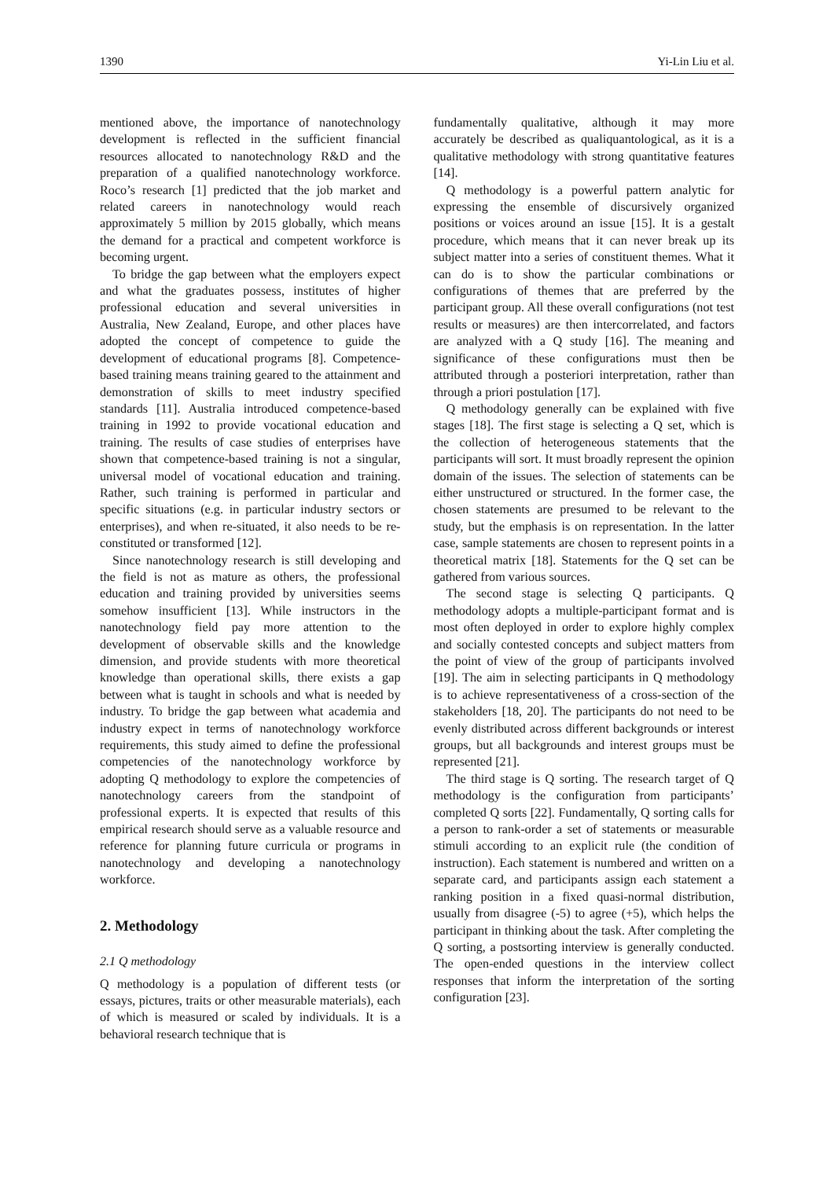1390 Yi-Lin Liu et al.
mentioned above, the importance of nanotechnology development is reflected in the sufficient financial resources allocated to nanotechnology R&D and the preparation of a qualified nanotechnology workforce. Roco’s research [1] predicted that the job market and related careers in nanotechnology would reach approximately 5 million by 2015 globally, which means the demand for a practical and competent workforce is becoming urgent.
To bridge the gap between what the employers expect and what the graduates possess, institutes of higher professional education and several universities in Australia, New Zealand, Europe, and other places have adopted the concept of competence to guide the development of educational programs [8]. Competence-based training means training geared to the attainment and demonstration of skills to meet industry specified standards [11]. Australia introduced competence-based training in 1992 to provide vocational education and training. The results of case studies of enterprises have shown that competence-based training is not a singular, universal model of vocational education and training. Rather, such training is performed in particular and specific situations (e.g. in particular industry sectors or enterprises), and when re-situated, it also needs to be re-constituted or transformed [12].
Since nanotechnology research is still developing and the field is not as mature as others, the professional education and training provided by universities seems somehow insufficient [13]. While instructors in the nanotechnology field pay more attention to the development of observable skills and the knowledge dimension, and provide students with more theoretical knowledge than operational skills, there exists a gap between what is taught in schools and what is needed by industry. To bridge the gap between what academia and industry expect in terms of nanotechnology workforce requirements, this study aimed to define the professional competencies of the nanotechnology workforce by adopting Q methodology to explore the competencies of nanotechnology careers from the standpoint of professional experts. It is expected that results of this empirical research should serve as a valuable resource and reference for planning future curricula or programs in nanotechnology and developing a nanotechnology workforce.
2. Methodology
2.1 Q methodology
Q methodology is a population of different tests (or essays, pictures, traits or other measurable materials), each of which is measured or scaled by individuals. It is a behavioral research technique that is
fundamentally qualitative, although it may more accurately be described as qualiquantological, as it is a qualitative methodology with strong quantitative features [14].
Q methodology is a powerful pattern analytic for expressing the ensemble of discursively organized positions or voices around an issue [15]. It is a gestalt procedure, which means that it can never break up its subject matter into a series of constituent themes. What it can do is to show the particular combinations or configurations of themes that are preferred by the participant group. All these overall configurations (not test results or measures) are then intercorrelated, and factors are analyzed with a Q study [16]. The meaning and significance of these configurations must then be attributed through a posteriori interpretation, rather than through a priori postulation [17].
Q methodology generally can be explained with five stages [18]. The first stage is selecting a Q set, which is the collection of heterogeneous statements that the participants will sort. It must broadly represent the opinion domain of the issues. The selection of statements can be either unstructured or structured. In the former case, the chosen statements are presumed to be relevant to the study, but the emphasis is on representation. In the latter case, sample statements are chosen to represent points in a theoretical matrix [18]. Statements for the Q set can be gathered from various sources.
The second stage is selecting Q participants. Q methodology adopts a multiple-participant format and is most often deployed in order to explore highly complex and socially contested concepts and subject matters from the point of view of the group of participants involved [19]. The aim in selecting participants in Q methodology is to achieve representativeness of a cross-section of the stakeholders [18, 20]. The participants do not need to be evenly distributed across different backgrounds or interest groups, but all backgrounds and interest groups must be represented [21].
The third stage is Q sorting. The research target of Q methodology is the configuration from participants’ completed Q sorts [22]. Fundamentally, Q sorting calls for a person to rank-order a set of statements or measurable stimuli according to an explicit rule (the condition of instruction). Each statement is numbered and written on a separate card, and participants assign each statement a ranking position in a fixed quasi-normal distribution, usually from disagree (-5) to agree (+5), which helps the participant in thinking about the task. After completing the Q sorting, a postsorting interview is generally conducted. The open-ended questions in the interview collect responses that inform the interpretation of the sorting configuration [23].